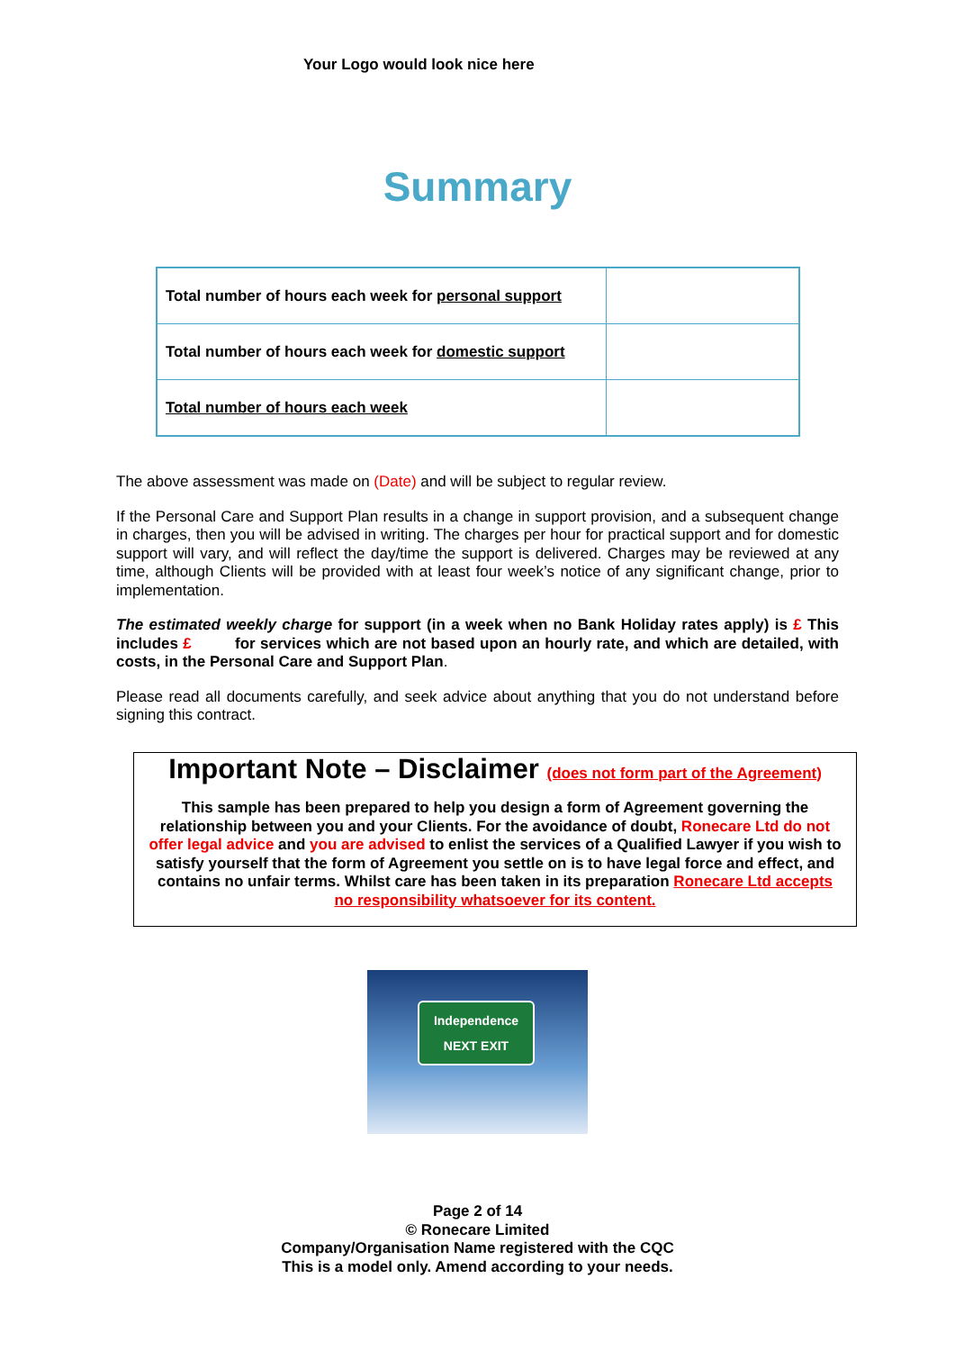Your Logo would look nice here
Summary
| Total number of hours each week for personal support | |
| Total number of hours each week for domestic support | |
| Total number of hours each week | |
The above assessment was made on (Date) and will be subject to regular review.
If the Personal Care and Support Plan results in a change in support provision, and a subsequent change in charges, then you will be advised in writing. The charges per hour for practical support and for domestic support will vary, and will reflect the day/time the support is delivered. Charges may be reviewed at any time, although Clients will be provided with at least four week’s notice of any significant change, prior to implementation.
The estimated weekly charge for support (in a week when no Bank Holiday rates apply) is £ This includes £ for services which are not based upon an hourly rate, and which are detailed, with costs, in the Personal Care and Support Plan.
Please read all documents carefully, and seek advice about anything that you do not understand before signing this contract.
Important Note – Disclaimer (does not form part of the Agreement)
This sample has been prepared to help you design a form of Agreement governing the relationship between you and your Clients. For the avoidance of doubt, Ronecare Ltd do not offer legal advice and you are advised to enlist the services of a Qualified Lawyer if you wish to satisfy yourself that the form of Agreement you settle on is to have legal force and effect, and contains no unfair terms. Whilst care has been taken in its preparation Ronecare Ltd accepts no responsibility whatsoever for its content.
Independence
NEXT EXIT
Page 2 of 14
© Ronecare Limited
Company/Organisation Name registered with the CQC
This is a model only. Amend according to your needs.